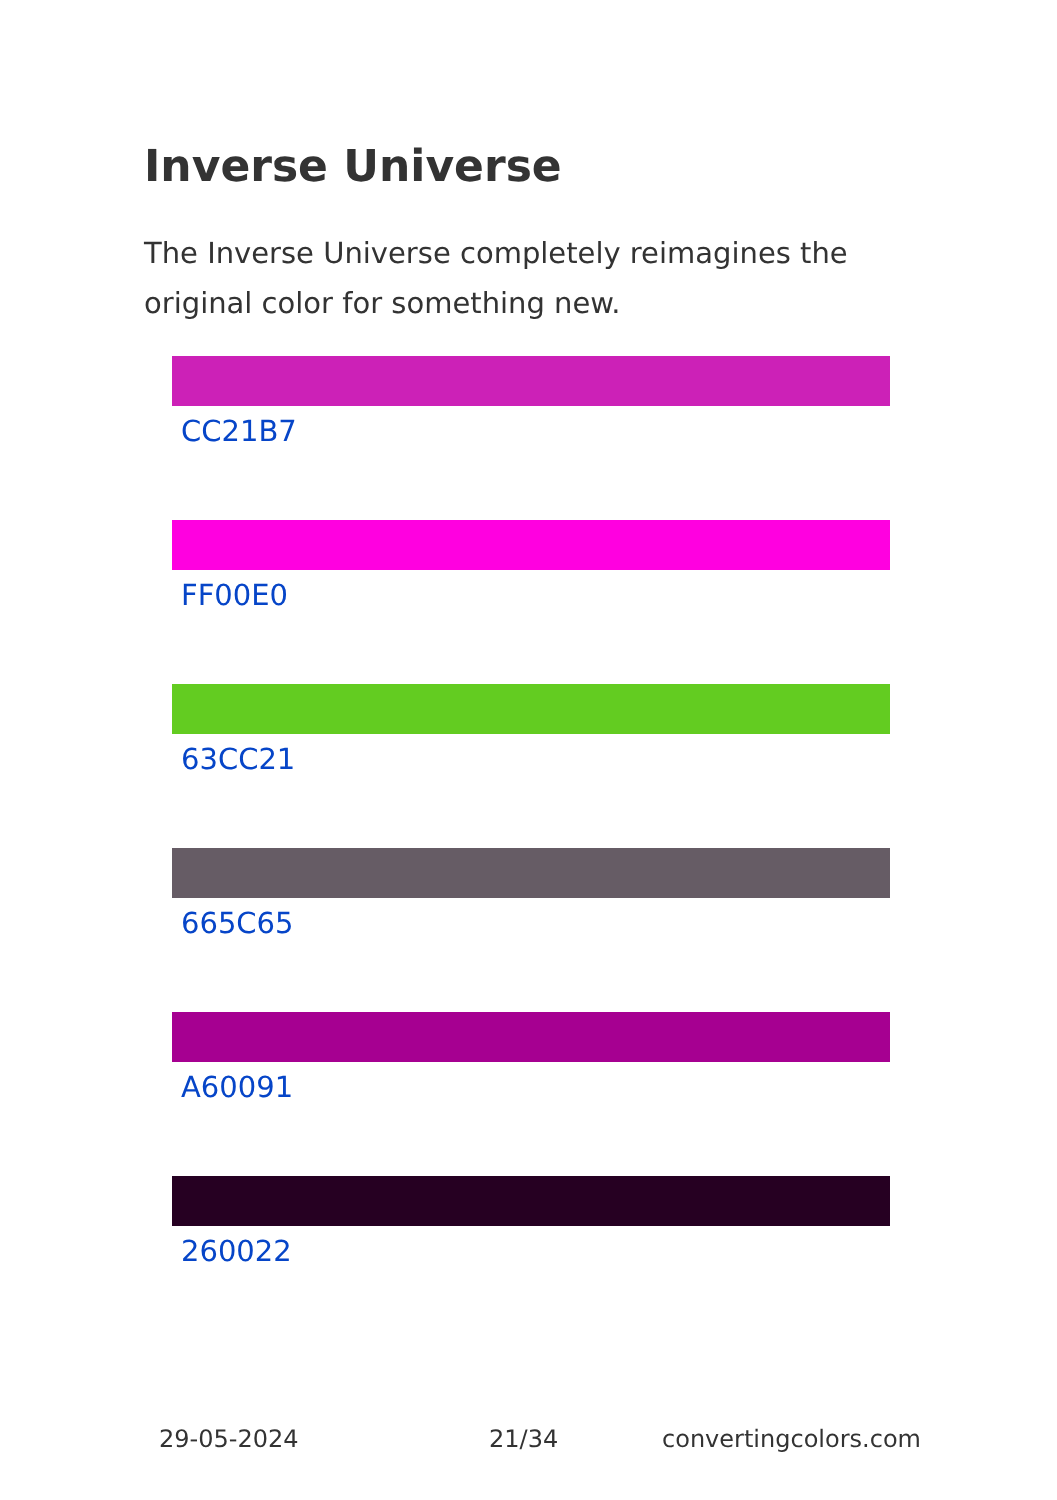Inverse Universe
The Inverse Universe completely reimagines the original color for something new.
CC21B7
FF00E0
63CC21
665C65
A60091
260022
29-05-2024 21/34 convertingcolors.com